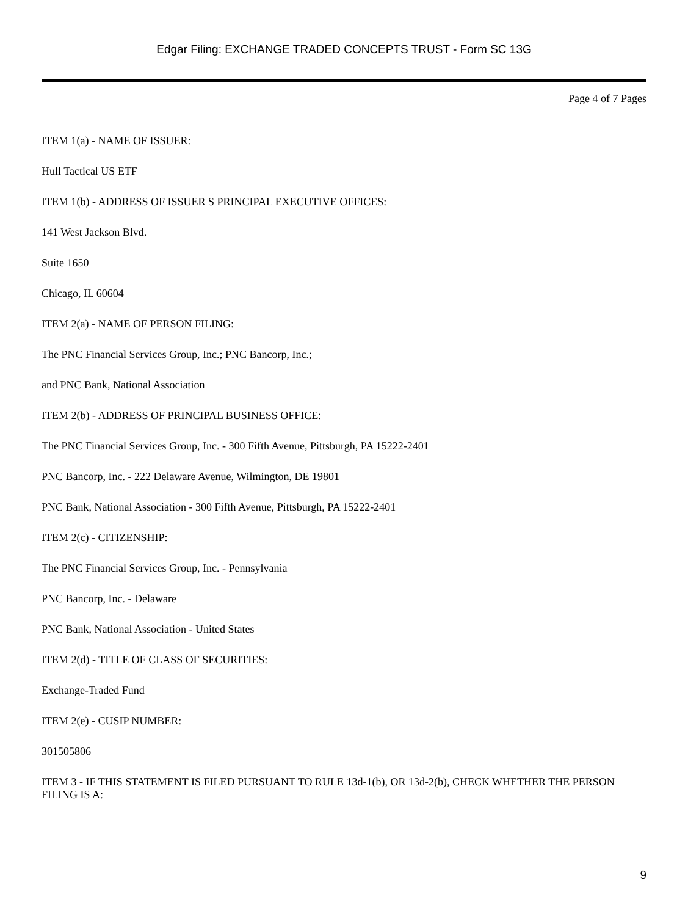Edgar Filing: EXCHANGE TRADED CONCEPTS TRUST - Form SC 13G
Page 4 of 7 Pages
ITEM 1(a) - NAME OF ISSUER:
Hull Tactical US ETF
ITEM 1(b) - ADDRESS OF ISSUER S PRINCIPAL EXECUTIVE OFFICES:
141 West Jackson Blvd.
Suite 1650
Chicago, IL 60604
ITEM 2(a) - NAME OF PERSON FILING:
The PNC Financial Services Group, Inc.; PNC Bancorp, Inc.;
and PNC Bank, National Association
ITEM 2(b) - ADDRESS OF PRINCIPAL BUSINESS OFFICE:
The PNC Financial Services Group, Inc. - 300 Fifth Avenue, Pittsburgh, PA 15222-2401
PNC Bancorp, Inc. - 222 Delaware Avenue, Wilmington, DE 19801
PNC Bank, National Association - 300 Fifth Avenue, Pittsburgh, PA 15222-2401
ITEM 2(c) - CITIZENSHIP:
The PNC Financial Services Group, Inc. - Pennsylvania
PNC Bancorp, Inc. - Delaware
PNC Bank, National Association - United States
ITEM 2(d) - TITLE OF CLASS OF SECURITIES:
Exchange-Traded Fund
ITEM 2(e) - CUSIP NUMBER:
301505806
ITEM 3 - IF THIS STATEMENT IS FILED PURSUANT TO RULE 13d-1(b), OR 13d-2(b), CHECK WHETHER THE PERSON FILING IS A:
9